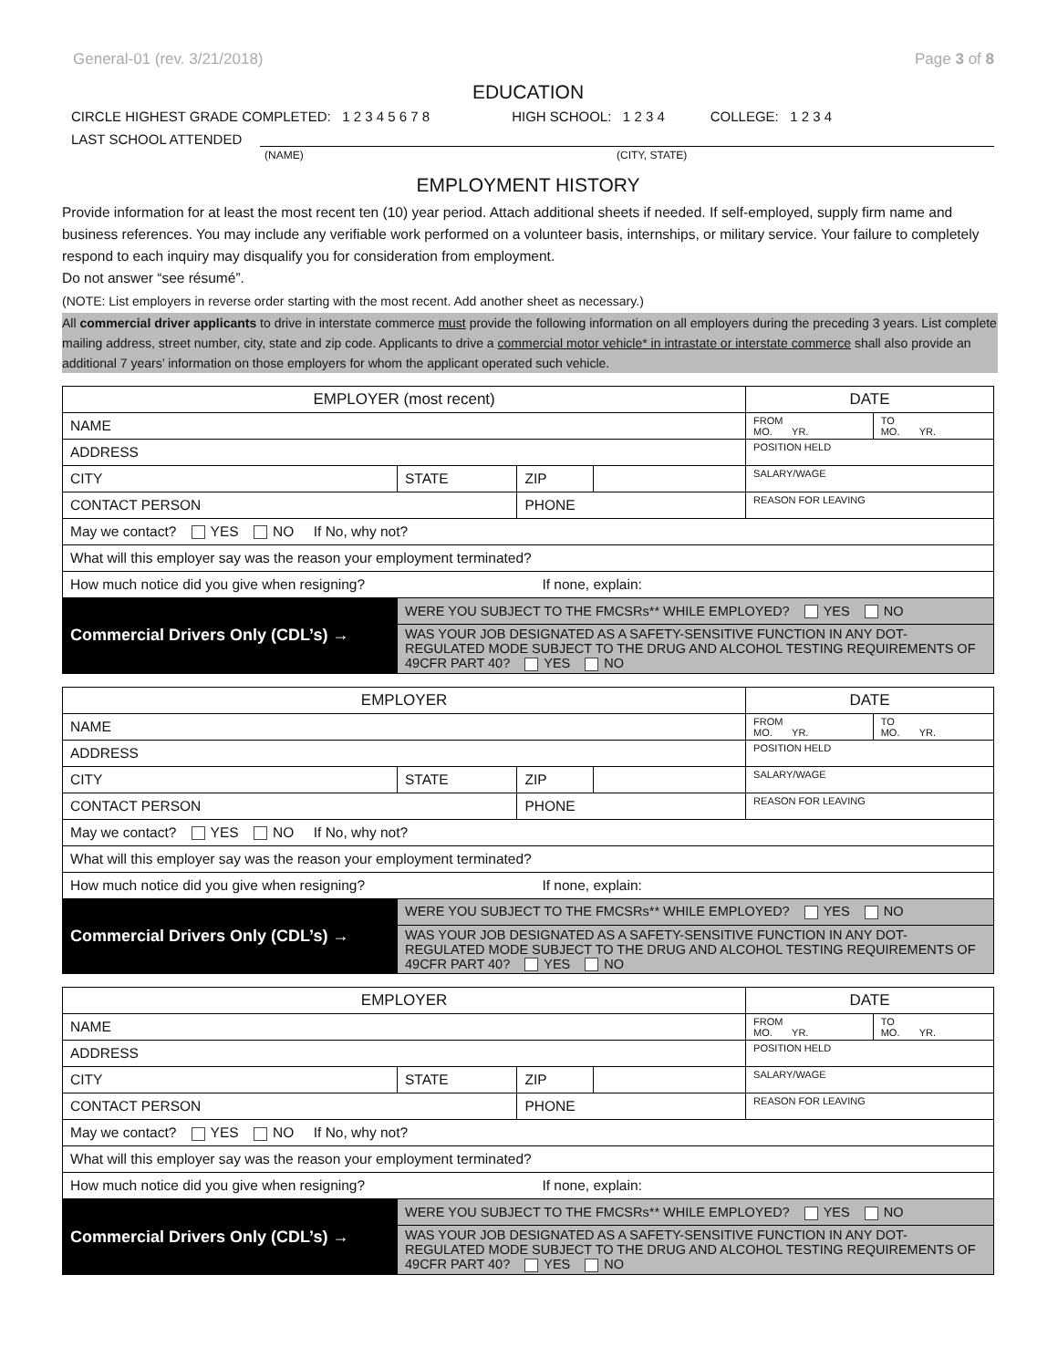General-01 (rev. 3/21/2018) Page 3 of 8
EDUCATION
CIRCLE HIGHEST GRADE COMPLETED: 1 2 3 4 5 6 7 8 HIGH SCHOOL: 1 2 3 4 COLLEGE: 1 2 3 4
LAST SCHOOL ATTENDED
(NAME) (CITY, STATE)
EMPLOYMENT HISTORY
Provide information for at least the most recent ten (10) year period. Attach additional sheets if needed. If self-employed, supply firm name and business references. You may include any verifiable work performed on a volunteer basis, internships, or military service. Your failure to completely respond to each inquiry may disqualify you for consideration from employment.
Do not answer “see résumé”.
(NOTE: List employers in reverse order starting with the most recent. Add another sheet as necessary.)
All commercial driver applicants to drive in interstate commerce must provide the following information on all employers during the preceding 3 years. List complete mailing address, street number, city, state and zip code. Applicants to drive a commercial motor vehicle* in intrastate or interstate commerce shall also provide an additional 7 years’ information on those employers for whom the applicant operated such vehicle.
| EMPLOYER (most recent) | | | | DATE | |
| NAME | | | | FROM MO. YR. | TO MO. YR. |
| ADDRESS | | | | POSITION HELD | |
| CITY | STATE | ZIP | | SALARY/WAGE | |
| CONTACT PERSON | | PHONE | | REASON FOR LEAVING | |
| May we contact? YES NO If No, why not? | | | | | |
| What will this employer say was the reason your employment terminated? | | | | | |
| How much notice did you give when resigning? If none, explain: | | | | | |
| Commercial Drivers Only (CDL’s) → | WERE YOU SUBJECT TO THE FMCSRs** WHILE EMPLOYED? YES NO | | | | |
| | WAS YOUR JOB DESIGNATED AS A SAFETY-SENSITIVE FUNCTION IN ANY DOT-REGULATED MODE SUBJECT TO THE DRUG AND ALCOHOL TESTING REQUIREMENTS OF 49CFR PART 40? YES NO | | | | |
| EMPLOYER | | | | DATE | |
| NAME | | | | FROM MO. YR. | TO MO. YR. |
| ADDRESS | | | | POSITION HELD | |
| CITY | STATE | ZIP | | SALARY/WAGE | |
| CONTACT PERSON | | PHONE | | REASON FOR LEAVING | |
| May we contact? YES NO If No, why not? | | | | | |
| What will this employer say was the reason your employment terminated? | | | | | |
| How much notice did you give when resigning? If none, explain: | | | | | |
| Commercial Drivers Only (CDL’s) → | WERE YOU SUBJECT TO THE FMCSRs** WHILE EMPLOYED? YES NO | | | | |
| | WAS YOUR JOB DESIGNATED AS A SAFETY-SENSITIVE FUNCTION IN ANY DOT-REGULATED MODE SUBJECT TO THE DRUG AND ALCOHOL TESTING REQUIREMENTS OF 49CFR PART 40? YES NO | | | | |
| EMPLOYER | | | | DATE | |
| NAME | | | | FROM MO. YR. | TO MO. YR. |
| ADDRESS | | | | POSITION HELD | |
| CITY | STATE | ZIP | | SALARY/WAGE | |
| CONTACT PERSON | | PHONE | | REASON FOR LEAVING | |
| May we contact? YES NO If No, why not? | | | | | |
| What will this employer say was the reason your employment terminated? | | | | | |
| How much notice did you give when resigning? If none, explain: | | | | | |
| Commercial Drivers Only (CDL’s) → | WERE YOU SUBJECT TO THE FMCSRs** WHILE EMPLOYED? YES NO | | | | |
| | WAS YOUR JOB DESIGNATED AS A SAFETY-SENSITIVE FUNCTION IN ANY DOT-REGULATED MODE SUBJECT TO THE DRUG AND ALCOHOL TESTING REQUIREMENTS OF 49CFR PART 40? YES NO | | | | |